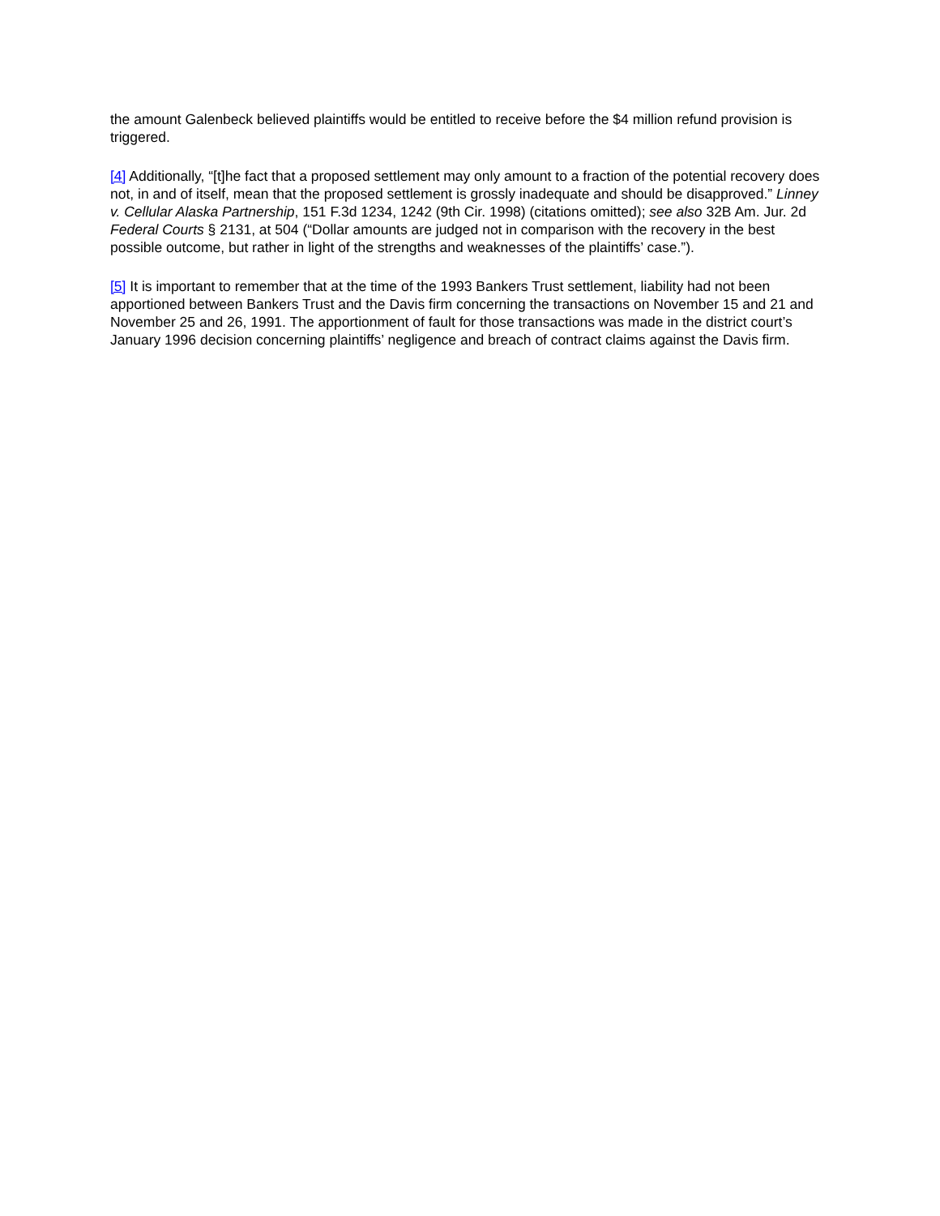the amount Galenbeck believed plaintiffs would be entitled to receive before the $4 million refund provision is triggered.
[4] Additionally, “[t]he fact that a proposed settlement may only amount to a fraction of the potential recovery does not, in and of itself, mean that the proposed settlement is grossly inadequate and should be disapproved.” Linney v. Cellular Alaska Partnership, 151 F.3d 1234, 1242 (9th Cir. 1998) (citations omitted); see also 32B Am. Jur. 2d Federal Courts § 2131, at 504 (“Dollar amounts are judged not in comparison with the recovery in the best possible outcome, but rather in light of the strengths and weaknesses of the plaintiffs’ case.”).
[5] It is important to remember that at the time of the 1993 Bankers Trust settlement, liability had not been apportioned between Bankers Trust and the Davis firm concerning the transactions on November 15 and 21 and November 25 and 26, 1991. The apportionment of fault for those transactions was made in the district court’s January 1996 decision concerning plaintiffs’ negligence and breach of contract claims against the Davis firm.